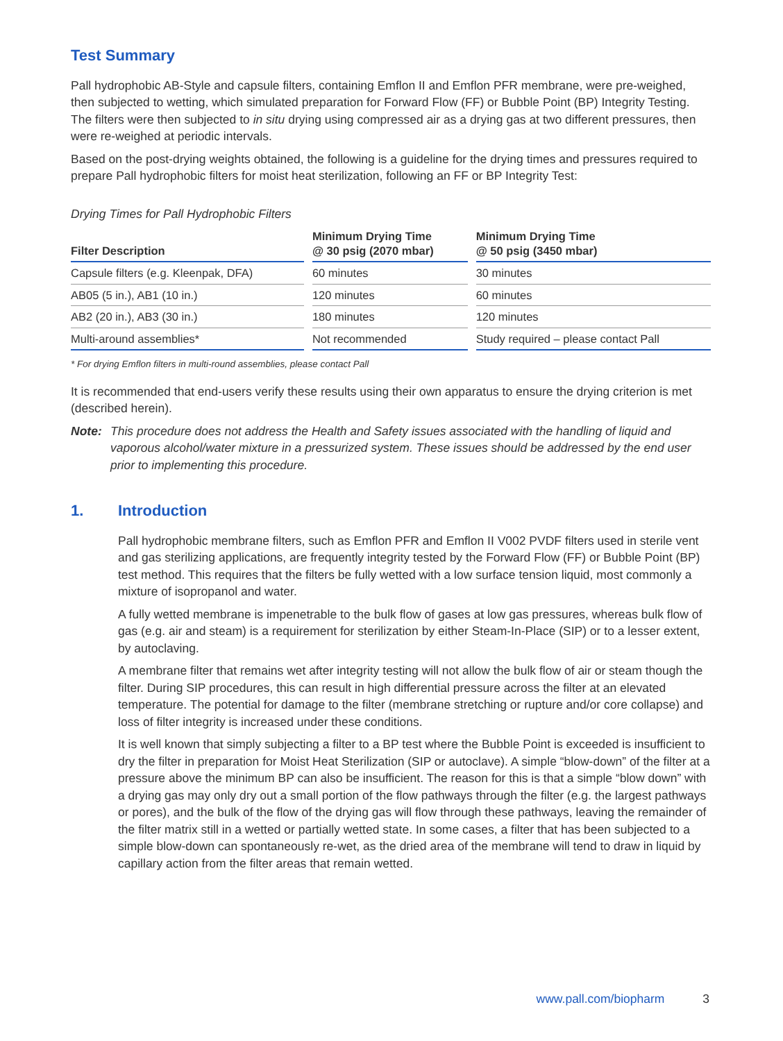Test Summary
Pall hydrophobic AB-Style and capsule filters, containing Emflon II and Emflon PFR membrane, were pre-weighed, then subjected to wetting, which simulated preparation for Forward Flow (FF) or Bubble Point (BP) Integrity Testing. The filters were then subjected to in situ drying using compressed air as a drying gas at two different pressures, then were re-weighed at periodic intervals.
Based on the post-drying weights obtained, the following is a guideline for the drying times and pressures required to prepare Pall hydrophobic filters for moist heat sterilization, following an FF or BP Integrity Test:
Drying Times for Pall Hydrophobic Filters
| Filter Description | Minimum Drying Time @ 30 psig (2070 mbar) | Minimum Drying Time @ 50 psig (3450 mbar) |
| --- | --- | --- |
| Capsule filters (e.g. Kleenpak, DFA) | 60 minutes | 30 minutes |
| AB05 (5 in.), AB1 (10 in.) | 120 minutes | 60 minutes |
| AB2 (20 in.), AB3 (30 in.) | 180 minutes | 120 minutes |
| Multi-around assemblies* | Not recommended | Study required – please contact Pall |
* For drying Emflon filters in multi-round assemblies, please contact Pall
It is recommended that end-users verify these results using their own apparatus to ensure the drying criterion is met (described herein).
Note: This procedure does not address the Health and Safety issues associated with the handling of liquid and vaporous alcohol/water mixture in a pressurized system. These issues should be addressed by the end user prior to implementing this procedure.
1. Introduction
Pall hydrophobic membrane filters, such as Emflon PFR and Emflon II V002 PVDF filters used in sterile vent and gas sterilizing applications, are frequently integrity tested by the Forward Flow (FF) or Bubble Point (BP) test method. This requires that the filters be fully wetted with a low surface tension liquid, most commonly a mixture of isopropanol and water.
A fully wetted membrane is impenetrable to the bulk flow of gases at low gas pressures, whereas bulk flow of gas (e.g. air and steam) is a requirement for sterilization by either Steam-In-Place (SIP) or to a lesser extent, by autoclaving.
A membrane filter that remains wet after integrity testing will not allow the bulk flow of air or steam though the filter. During SIP procedures, this can result in high differential pressure across the filter at an elevated temperature. The potential for damage to the filter (membrane stretching or rupture and/or core collapse) and loss of filter integrity is increased under these conditions.
It is well known that simply subjecting a filter to a BP test where the Bubble Point is exceeded is insufficient to dry the filter in preparation for Moist Heat Sterilization (SIP or autoclave). A simple “blow-down” of the filter at a pressure above the minimum BP can also be insufficient. The reason for this is that a simple “blow down” with a drying gas may only dry out a small portion of the flow pathways through the filter (e.g. the largest pathways or pores), and the bulk of the flow of the drying gas will flow through these pathways, leaving the remainder of the filter matrix still in a wetted or partially wetted state. In some cases, a filter that has been subjected to a simple blow-down can spontaneously re-wet, as the dried area of the membrane will tend to draw in liquid by capillary action from the filter areas that remain wetted.
www.pall.com/biopharm 3